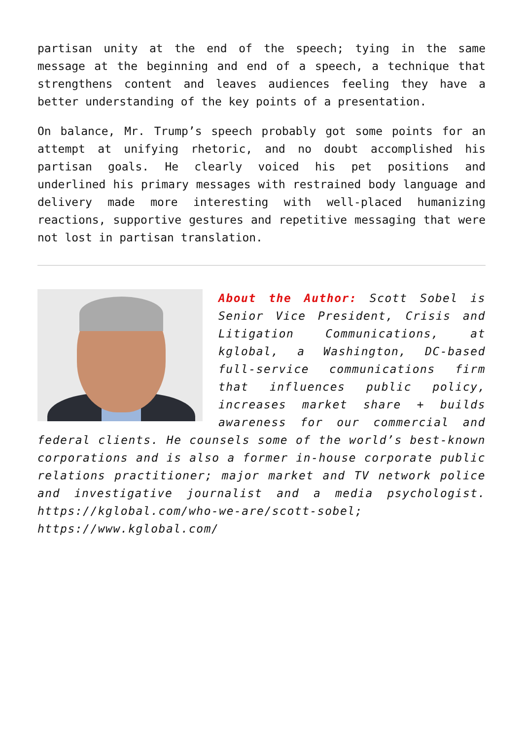partisan unity at the end of the speech; tying in the same message at the beginning and end of a speech, a technique that strengthens content and leaves audiences feeling they have a better understanding of the key points of a presentation.
On balance, Mr. Trump’s speech probably got some points for an attempt at unifying rhetoric, and no doubt accomplished his partisan goals. He clearly voiced his pet positions and underlined his primary messages with restrained body language and delivery made more interesting with well-placed humanizing reactions, supportive gestures and repetitive messaging that were not lost in partisan translation.
About the Author: Scott Sobel is Senior Vice President, Crisis and Litigation Communications, at kglobal, a Washington, DC-based full-service communications firm that influences public policy, increases market share + builds awareness for our commercial and federal clients. He counsels some of the world’s best-known corporations and is also a former in-house corporate public relations practitioner; major market and TV network police and investigative journalist and a media psychologist. https://kglobal.com/who-we-are/scott-sobel; https://www.kglobal.com/